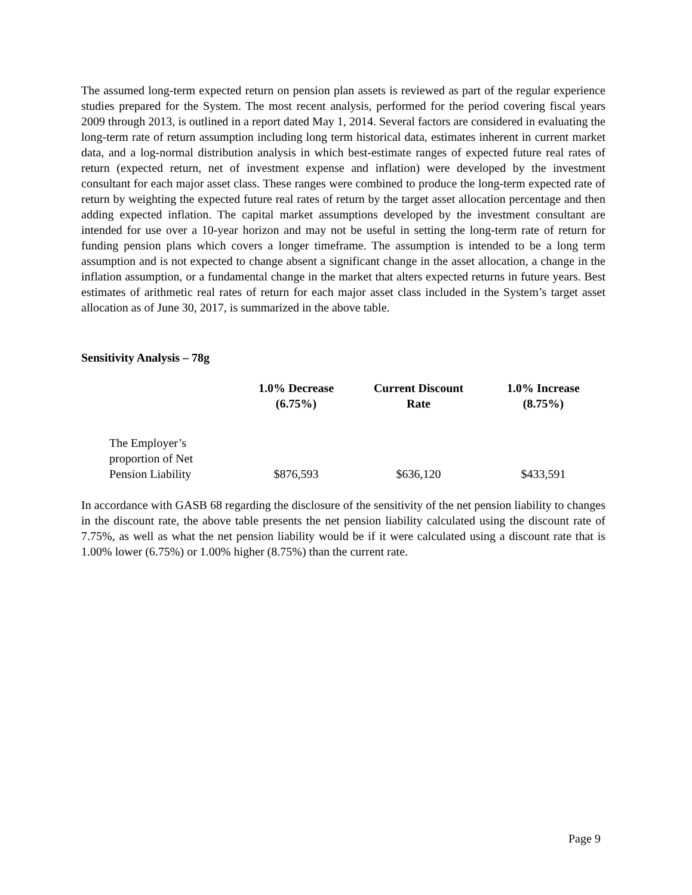The assumed long-term expected return on pension plan assets is reviewed as part of the regular experience studies prepared for the System. The most recent analysis, performed for the period covering fiscal years 2009 through 2013, is outlined in a report dated May 1, 2014. Several factors are considered in evaluating the long-term rate of return assumption including long term historical data, estimates inherent in current market data, and a log-normal distribution analysis in which best-estimate ranges of expected future real rates of return (expected return, net of investment expense and inflation) were developed by the investment consultant for each major asset class. These ranges were combined to produce the long-term expected rate of return by weighting the expected future real rates of return by the target asset allocation percentage and then adding expected inflation. The capital market assumptions developed by the investment consultant are intended for use over a 10-year horizon and may not be useful in setting the long-term rate of return for funding pension plans which covers a longer timeframe. The assumption is intended to be a long term assumption and is not expected to change absent a significant change in the asset allocation, a change in the inflation assumption, or a fundamental change in the market that alters expected returns in future years. Best estimates of arithmetic real rates of return for each major asset class included in the System’s target asset allocation as of June 30, 2017, is summarized in the above table.
Sensitivity Analysis – 78g
| | 1.0% Decrease (6.75%) | Current Discount Rate | 1.0% Increase (8.75%) |
| --- | --- | --- | --- |
| The Employer’s proportion of Net Pension Liability | $876,593 | $636,120 | $433,591 |
In accordance with GASB 68 regarding the disclosure of the sensitivity of the net pension liability to changes in the discount rate, the above table presents the net pension liability calculated using the discount rate of 7.75%, as well as what the net pension liability would be if it were calculated using a discount rate that is 1.00% lower (6.75%) or 1.00% higher (8.75%) than the current rate.
Page 9